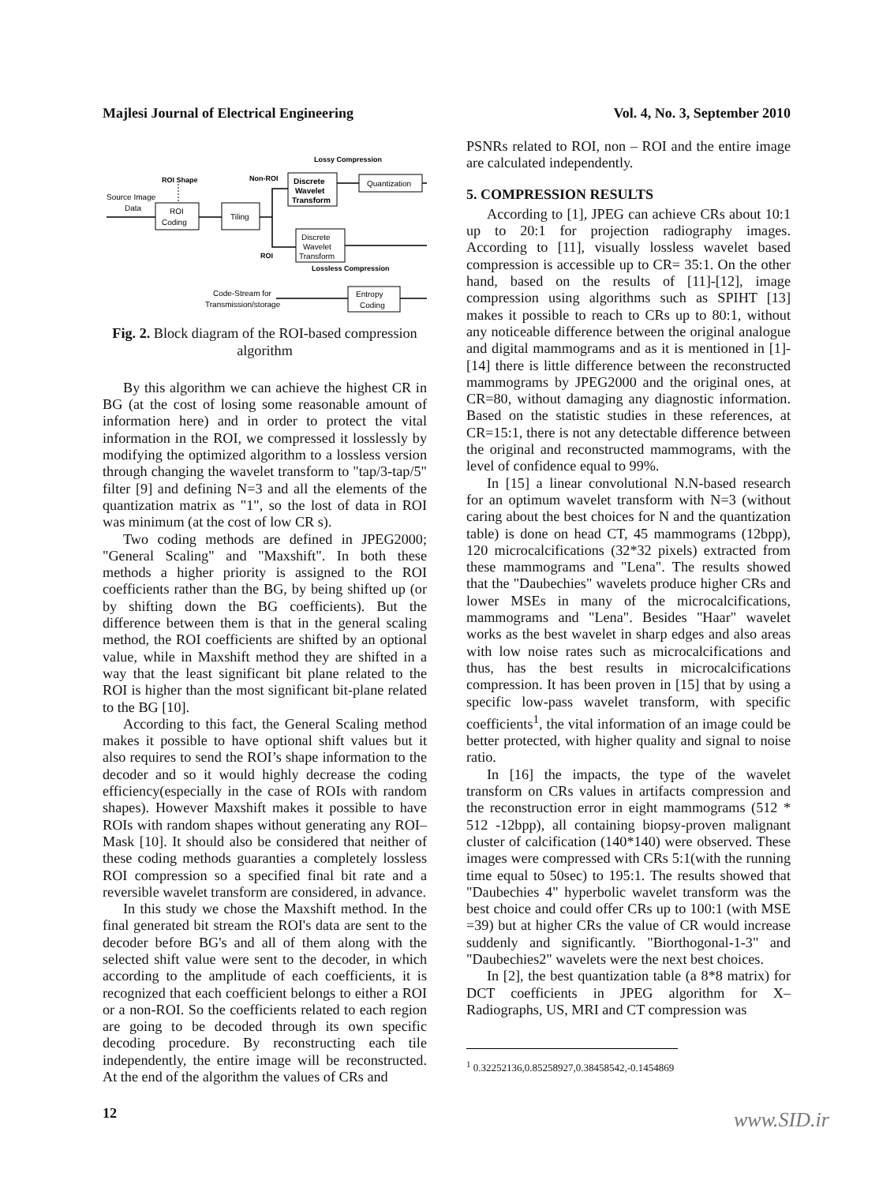Majlesi Journal of Electrical Engineering Vol. 4, No. 3, September 2010
Lossy Compression
ROI Shape
Non-ROI
Source Image
Data
ROI
Coding
Tiling
Discrete
Wavelet
Transform
Quantization
Discrete
Wavelet
Transform
ROI
Lossless Compression
Entropy
Coding
Code-Stream for
Transmission/storage
Fig. 2. Block diagram of the ROI-based compression algorithm
By this algorithm we can achieve the highest CR in BG (at the cost of losing some reasonable amount of information here) and in order to protect the vital information in the ROI, we compressed it losslessly by modifying the optimized algorithm to a lossless version through changing the wavelet transform to "tap/3-tap/5" filter [9] and defining N=3 and all the elements of the quantization matrix as "1", so the lost of data in ROI was minimum (at the cost of low CR s).
Two coding methods are defined in JPEG2000; "General Scaling" and "Maxshift". In both these methods a higher priority is assigned to the ROI coefficients rather than the BG, by being shifted up (or by shifting down the BG coefficients). But the difference between them is that in the general scaling method, the ROI coefficients are shifted by an optional value, while in Maxshift method they are shifted in a way that the least significant bit plane related to the ROI is higher than the most significant bit-plane related to the BG [10].
According to this fact, the General Scaling method makes it possible to have optional shift values but it also requires to send the ROI’s shape information to the decoder and so it would highly decrease the coding efficiency(especially in the case of ROIs with random shapes). However Maxshift makes it possible to have ROIs with random shapes without generating any ROI–Mask [10]. It should also be considered that neither of these coding methods guaranties a completely lossless ROI compression so a specified final bit rate and a reversible wavelet transform are considered, in advance.
In this study we chose the Maxshift method. In the final generated bit stream the ROI's data are sent to the decoder before BG's and all of them along with the selected shift value were sent to the decoder, in which according to the amplitude of each coefficients, it is recognized that each coefficient belongs to either a ROI or a non-ROI. So the coefficients related to each region are going to be decoded through its own specific decoding procedure. By reconstructing each tile independently, the entire image will be reconstructed. At the end of the algorithm the values of CRs and
PSNRs related to ROI, non – ROI and the entire image are calculated independently.
5. COMPRESSION RESULTS
According to [1], JPEG can achieve CRs about 10:1 up to 20:1 for projection radiography images. According to [11], visually lossless wavelet based compression is accessible up to CR= 35:1. On the other hand, based on the results of [11]-[12], image compression using algorithms such as SPIHT [13] makes it possible to reach to CRs up to 80:1, without any noticeable difference between the original analogue and digital mammograms and as it is mentioned in [1]-[14] there is little difference between the reconstructed mammograms by JPEG2000 and the original ones, at CR=80, without damaging any diagnostic information. Based on the statistic studies in these references, at CR=15:1, there is not any detectable difference between the original and reconstructed mammograms, with the level of confidence equal to 99%.
In [15] a linear convolutional N.N-based research for an optimum wavelet transform with N=3 (without caring about the best choices for N and the quantization table) is done on head CT, 45 mammograms (12bpp), 120 microcalcifications (32*32 pixels) extracted from these mammograms and "Lena". The results showed that the "Daubechies" wavelets produce higher CRs and lower MSEs in many of the microcalcifications, mammograms and "Lena". Besides "Haar" wavelet works as the best wavelet in sharp edges and also areas with low noise rates such as microcalcifications and thus, has the best results in microcalcifications compression. It has been proven in [15] that by using a specific low-pass wavelet transform, with specific coefficients<sup>1</sup>, the vital information of an image could be better protected, with higher quality and signal to noise ratio.
In [16] the impacts, the type of the wavelet transform on CRs values in artifacts compression and the reconstruction error in eight mammograms (512 * 512 -12bpp), all containing biopsy-proven malignant cluster of calcification (140*140) were observed. These images were compressed with CRs 5:1(with the running time equal to 50sec) to 195:1. The results showed that "Daubechies 4" hyperbolic wavelet transform was the best choice and could offer CRs up to 100:1 (with MSE =39) but at higher CRs the value of CR would increase suddenly and significantly. "Biorthogonal-1-3" and "Daubechies2" wavelets were the next best choices.
In [2], the best quantization table (a 8*8 matrix) for DCT coefficients in JPEG algorithm for X–Radiographs, US, MRI and CT compression was
<sup>1</sup> 0.32252136,0.85258927,0.38458542,-0.1454869
12 www.SID.ir